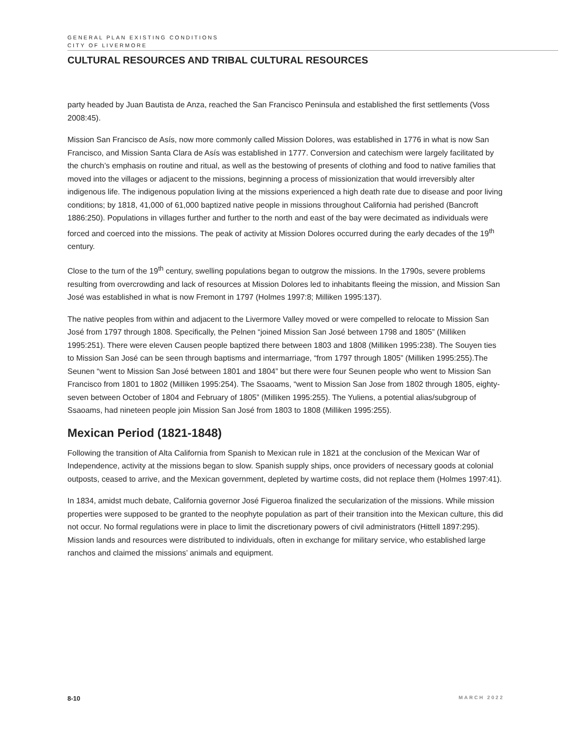GENERAL PLAN EXISTING CONDITIONS
CITY OF LIVERMORE
CULTURAL RESOURCES AND TRIBAL CULTURAL RESOURCES
party headed by Juan Bautista de Anza, reached the San Francisco Peninsula and established the first settlements (Voss 2008:45).
Mission San Francisco de Asís, now more commonly called Mission Dolores, was established in 1776 in what is now San Francisco, and Mission Santa Clara de Asís was established in 1777. Conversion and catechism were largely facilitated by the church’s emphasis on routine and ritual, as well as the bestowing of presents of clothing and food to native families that moved into the villages or adjacent to the missions, beginning a process of missionization that would irreversibly alter indigenous life. The indigenous population living at the missions experienced a high death rate due to disease and poor living conditions; by 1818, 41,000 of 61,000 baptized native people in missions throughout California had perished (Bancroft 1886:250). Populations in villages further and further to the north and east of the bay were decimated as individuals were forced and coerced into the missions. The peak of activity at Mission Dolores occurred during the early decades of the 19<sup>th</sup> century.
Close to the turn of the 19<sup>th</sup> century, swelling populations began to outgrow the missions. In the 1790s, severe problems resulting from overcrowding and lack of resources at Mission Dolores led to inhabitants fleeing the mission, and Mission San José was established in what is now Fremont in 1797 (Holmes 1997:8; Milliken 1995:137).
The native peoples from within and adjacent to the Livermore Valley moved or were compelled to relocate to Mission San José from 1797 through 1808. Specifically, the Pelnen “joined Mission San José between 1798 and 1805” (Milliken 1995:251). There were eleven Causen people baptized there between 1803 and 1808 (Milliken 1995:238). The Souyen ties to Mission San José can be seen through baptisms and intermarriage, “from 1797 through 1805” (Milliken 1995:255).The Seunen “went to Mission San José between 1801 and 1804” but there were four Seunen people who went to Mission San Francisco from 1801 to 1802 (Milliken 1995:254). The Ssaoams, “went to Mission San Jose from 1802 through 1805, eighty-seven between October of 1804 and February of 1805” (Milliken 1995:255). The Yuliens, a potential alias/subgroup of Ssaoams, had nineteen people join Mission San José from 1803 to 1808 (Milliken 1995:255).
Mexican Period (1821-1848)
Following the transition of Alta California from Spanish to Mexican rule in 1821 at the conclusion of the Mexican War of Independence, activity at the missions began to slow. Spanish supply ships, once providers of necessary goods at colonial outposts, ceased to arrive, and the Mexican government, depleted by wartime costs, did not replace them (Holmes 1997:41).
In 1834, amidst much debate, California governor José Figueroa finalized the secularization of the missions. While mission properties were supposed to be granted to the neophyte population as part of their transition into the Mexican culture, this did not occur. No formal regulations were in place to limit the discretionary powers of civil administrators (Hittell 1897:295). Mission lands and resources were distributed to individuals, often in exchange for military service, who established large ranchos and claimed the missions’ animals and equipment.
8-10 MARCH 2022